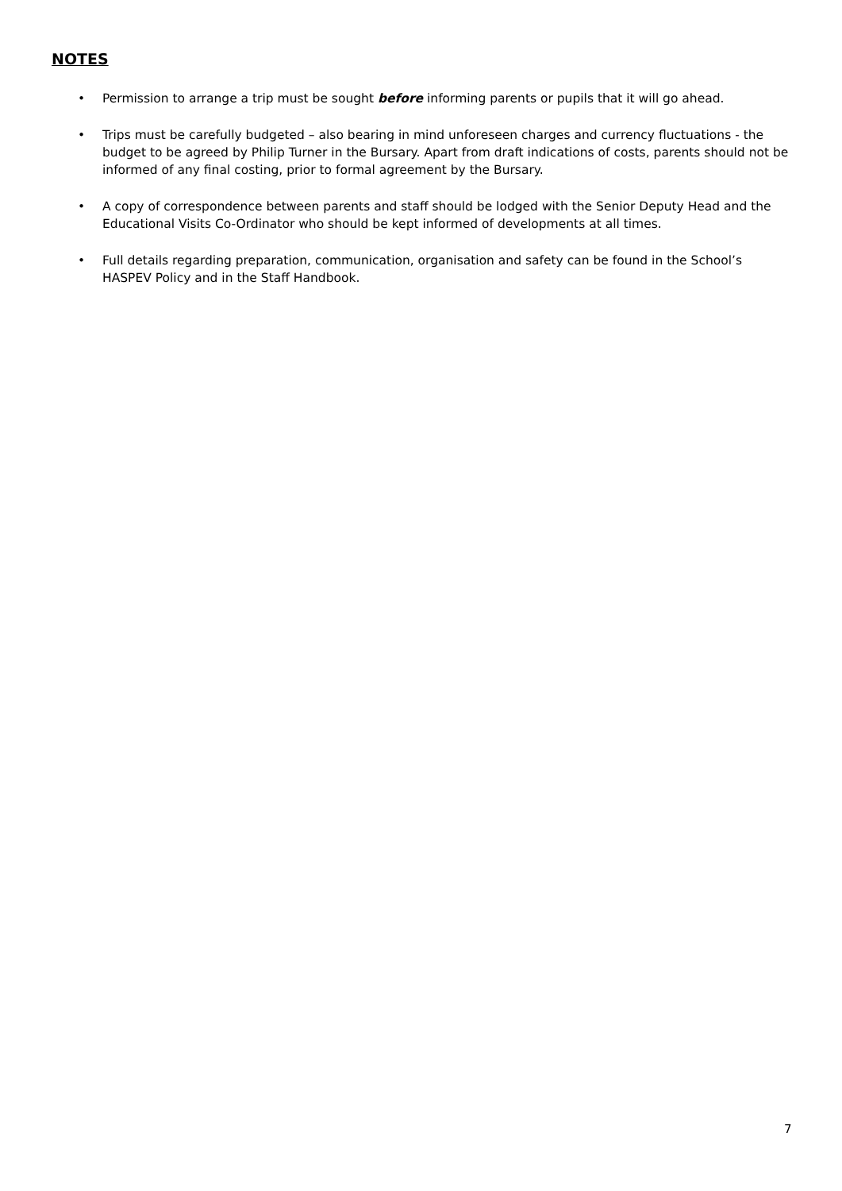NOTES
• Permission to arrange a trip must be sought before informing parents or pupils that it will go ahead.
• Trips must be carefully budgeted – also bearing in mind unforeseen charges and currency fluctuations - the budget to be agreed by Philip Turner in the Bursary. Apart from draft indications of costs, parents should not be informed of any final costing, prior to formal agreement by the Bursary.
• A copy of correspondence between parents and staff should be lodged with the Senior Deputy Head and the Educational Visits Co-Ordinator who should be kept informed of developments at all times.
• Full details regarding preparation, communication, organisation and safety can be found in the School’s HASPEV Policy and in the Staff Handbook.
7